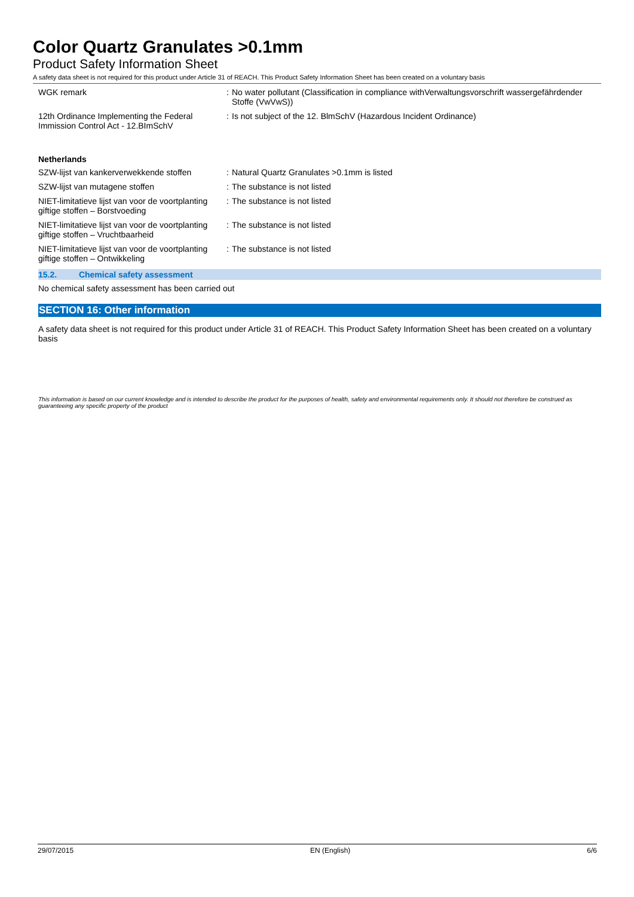Color Quartz Granulates >0.1mm
Product Safety Information Sheet
A safety data sheet is not required for this product under Article 31 of REACH. This Product Safety Information Sheet has been created on a voluntary basis
WGK remark : No water pollutant (Classification in compliance withVerwaltungsvorschrift wassergefährdender Stoffe (VwVwS))
12th Ordinance Implementing the Federal Immission Control Act - 12.BImSchV
: Is not subject of the 12. BlmSchV (Hazardous Incident Ordinance)
Netherlands
SZW-lijst van kankerverwekkende stoffen
: Natural Quartz Granulates >0.1mm is listed
SZW-lijst van mutagene stoffen : The substance is not listed
NIET-limitatieve lijst van voor de voortplanting giftige stoffen – Borstvoeding
: The substance is not listed
NIET-limitatieve lijst van voor de voortplanting giftige stoffen – Vruchtbaarheid
: The substance is not listed
NIET-limitatieve lijst van voor de voortplanting giftige stoffen – Ontwikkeling
: The substance is not listed
15.2. Chemical safety assessment
No chemical safety assessment has been carried out
SECTION 16: Other information
A safety data sheet is not required for this product under Article 31 of REACH. This Product Safety Information Sheet has been created on a voluntary basis
This information is based on our current knowledge and is intended to describe the product for the purposes of health, safety and environmental requirements only. It should not therefore be construed as guaranteeing any specific property of the product
29/07/2015 EN (English) 6/6